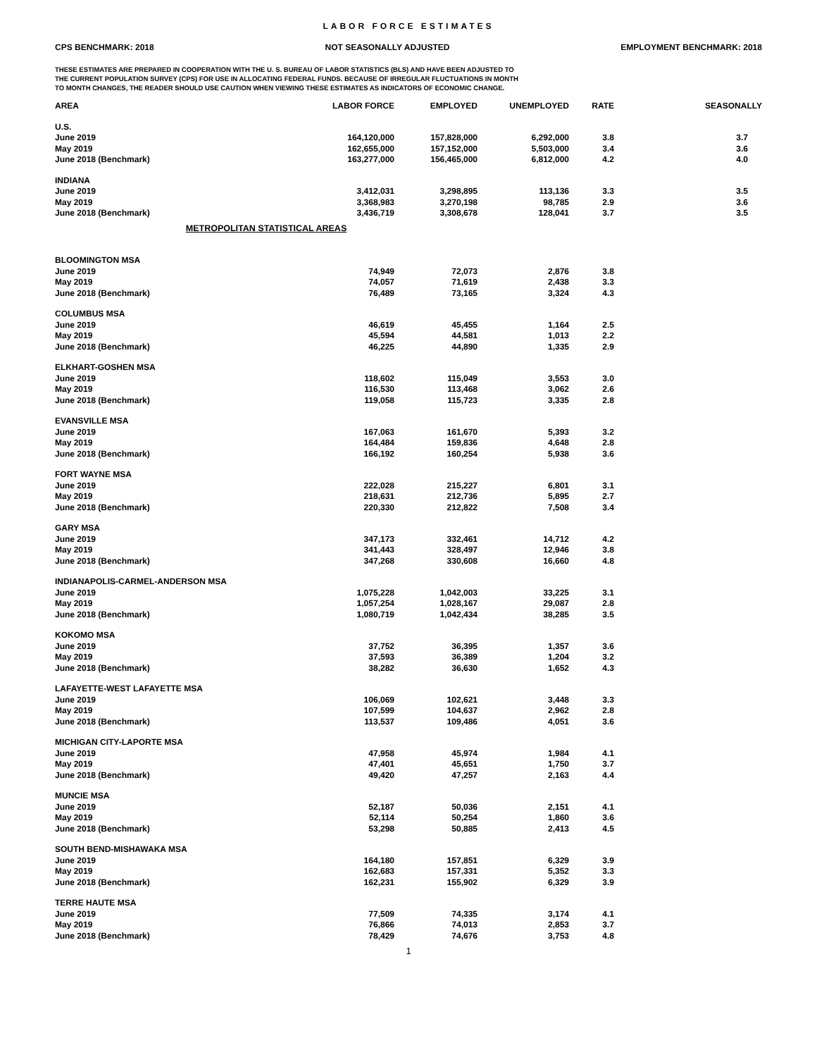LABOR FORCE ESTIMATES
CPS BENCHMARK: 2018 NOT SEASONALLY ADJUSTED EMPLOYMENT BENCHMARK: 2018
THESE ESTIMATES ARE PREPARED IN COOPERATION WITH THE U. S. BUREAU OF LABOR STATISTICS (BLS) AND HAVE BEEN ADJUSTED TO
THE CURRENT POPULATION SURVEY (CPS) FOR USE IN ALLOCATING FEDERAL FUNDS. BECAUSE OF IRREGULAR FLUCTUATIONS IN MONTH
TO MONTH CHANGES, THE READER SHOULD USE CAUTION WHEN VIEWING THESE ESTIMATES AS INDICATORS OF ECONOMIC CHANGE.
| AREA | LABOR FORCE | EMPLOYED | UNEMPLOYED | RATE | SEASONALLY |
| --- | --- | --- | --- | --- | --- |
| U.S. | | | | | |
| June 2019 | 164,120,000 | 157,828,000 | 6,292,000 | 3.8 | 3.7 |
| May 2019 | 162,655,000 | 157,152,000 | 5,503,000 | 3.4 | 3.6 |
| June 2018 (Benchmark) | 163,277,000 | 156,465,000 | 6,812,000 | 4.2 | 4.0 |
| INDIANA | | | | | |
| June 2019 | 3,412,031 | 3,298,895 | 113,136 | 3.3 | 3.5 |
| May 2019 | 3,368,983 | 3,270,198 | 98,785 | 2.9 | 3.6 |
| June 2018 (Benchmark) | 3,436,719 | 3,308,678 | 128,041 | 3.7 | 3.5 |
| METROPOLITAN STATISTICAL AREAS | | | | | |
| BLOOMINGTON MSA | | | | | |
| June 2019 | 74,949 | 72,073 | 2,876 | 3.8 | |
| May 2019 | 74,057 | 71,619 | 2,438 | 3.3 | |
| June 2018 (Benchmark) | 76,489 | 73,165 | 3,324 | 4.3 | |
| COLUMBUS MSA | | | | | |
| June 2019 | 46,619 | 45,455 | 1,164 | 2.5 | |
| May 2019 | 45,594 | 44,581 | 1,013 | 2.2 | |
| June 2018 (Benchmark) | 46,225 | 44,890 | 1,335 | 2.9 | |
| ELKHART-GOSHEN MSA | | | | | |
| June 2019 | 118,602 | 115,049 | 3,553 | 3.0 | |
| May 2019 | 116,530 | 113,468 | 3,062 | 2.6 | |
| June 2018 (Benchmark) | 119,058 | 115,723 | 3,335 | 2.8 | |
| EVANSVILLE MSA | | | | | |
| June 2019 | 167,063 | 161,670 | 5,393 | 3.2 | |
| May 2019 | 164,484 | 159,836 | 4,648 | 2.8 | |
| June 2018 (Benchmark) | 166,192 | 160,254 | 5,938 | 3.6 | |
| FORT WAYNE MSA | | | | | |
| June 2019 | 222,028 | 215,227 | 6,801 | 3.1 | |
| May 2019 | 218,631 | 212,736 | 5,895 | 2.7 | |
| June 2018 (Benchmark) | 220,330 | 212,822 | 7,508 | 3.4 | |
| GARY MSA | | | | | |
| June 2019 | 347,173 | 332,461 | 14,712 | 4.2 | |
| May 2019 | 341,443 | 328,497 | 12,946 | 3.8 | |
| June 2018 (Benchmark) | 347,268 | 330,608 | 16,660 | 4.8 | |
| INDIANAPOLIS-CARMEL-ANDERSON MSA | | | | | |
| June 2019 | 1,075,228 | 1,042,003 | 33,225 | 3.1 | |
| May 2019 | 1,057,254 | 1,028,167 | 29,087 | 2.8 | |
| June 2018 (Benchmark) | 1,080,719 | 1,042,434 | 38,285 | 3.5 | |
| KOKOMO MSA | | | | | |
| June 2019 | 37,752 | 36,395 | 1,357 | 3.6 | |
| May 2019 | 37,593 | 36,389 | 1,204 | 3.2 | |
| June 2018 (Benchmark) | 38,282 | 36,630 | 1,652 | 4.3 | |
| LAFAYETTE-WEST LAFAYETTE MSA | | | | | |
| June 2019 | 106,069 | 102,621 | 3,448 | 3.3 | |
| May 2019 | 107,599 | 104,637 | 2,962 | 2.8 | |
| June 2018 (Benchmark) | 113,537 | 109,486 | 4,051 | 3.6 | |
| MICHIGAN CITY-LAPORTE MSA | | | | | |
| June 2019 | 47,958 | 45,974 | 1,984 | 4.1 | |
| May 2019 | 47,401 | 45,651 | 1,750 | 3.7 | |
| June 2018 (Benchmark) | 49,420 | 47,257 | 2,163 | 4.4 | |
| MUNCIE MSA | | | | | |
| June 2019 | 52,187 | 50,036 | 2,151 | 4.1 | |
| May 2019 | 52,114 | 50,254 | 1,860 | 3.6 | |
| June 2018 (Benchmark) | 53,298 | 50,885 | 2,413 | 4.5 | |
| SOUTH BEND-MISHAWAKA MSA | | | | | |
| June 2019 | 164,180 | 157,851 | 6,329 | 3.9 | |
| May 2019 | 162,683 | 157,331 | 5,352 | 3.3 | |
| June 2018 (Benchmark) | 162,231 | 155,902 | 6,329 | 3.9 | |
| TERRE HAUTE MSA | | | | | |
| June 2019 | 77,509 | 74,335 | 3,174 | 4.1 | |
| May 2019 | 76,866 | 74,013 | 2,853 | 3.7 | |
| June 2018 (Benchmark) | 78,429 | 74,676 | 3,753 | 4.8 | |
1